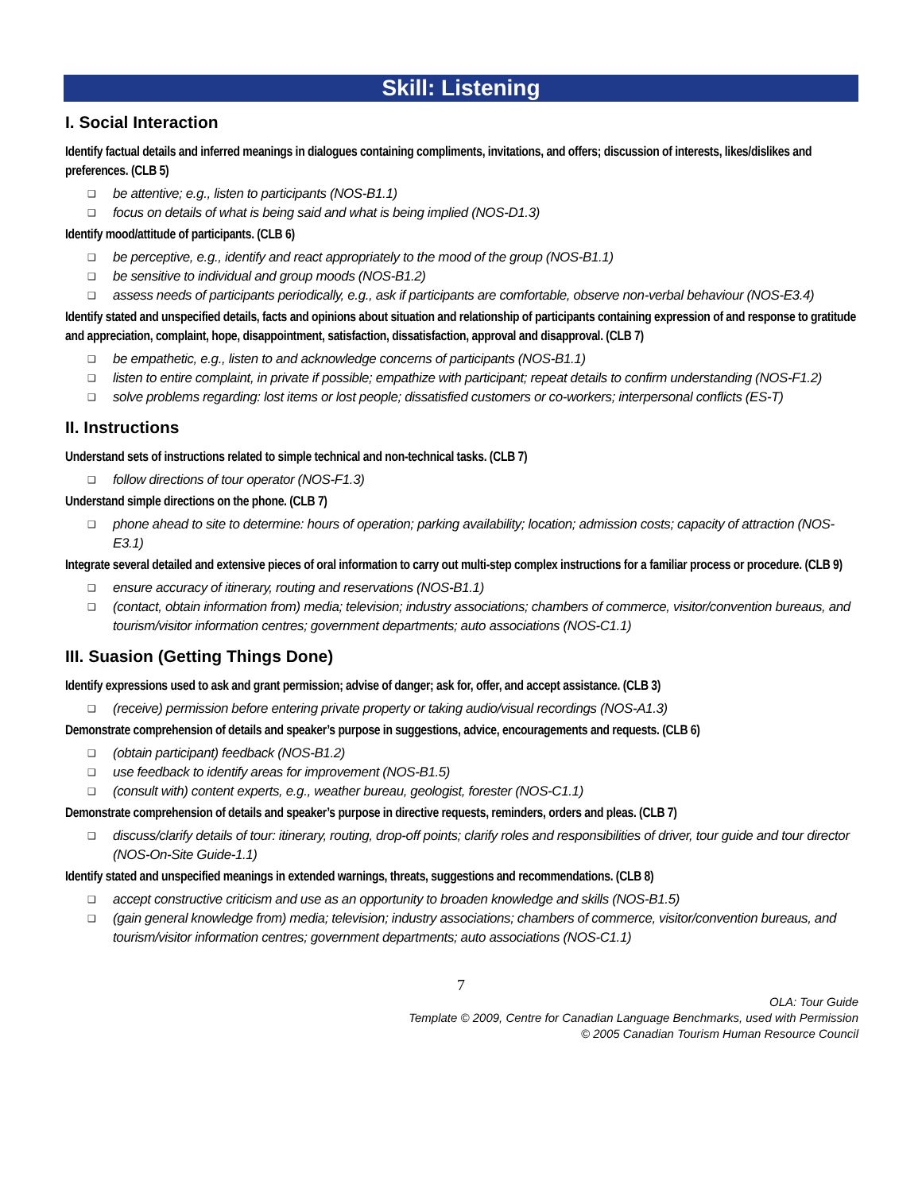Skill: Listening
I. Social Interaction
Identify factual details and inferred meanings in dialogues containing compliments, invitations, and offers; discussion of interests, likes/dislikes and preferences. (CLB 5)
❑ be attentive; e.g., listen to participants (NOS-B1.1)
❑ focus on details of what is being said and what is being implied (NOS-D1.3)
Identify mood/attitude of participants. (CLB 6)
❑ be perceptive, e.g., identify and react appropriately to the mood of the group (NOS-B1.1)
❑ be sensitive to individual and group moods (NOS-B1.2)
❑ assess needs of participants periodically, e.g., ask if participants are comfortable, observe non-verbal behaviour (NOS-E3.4)
Identify stated and unspecified details, facts and opinions about situation and relationship of participants containing expression of and response to gratitude and appreciation, complaint, hope, disappointment, satisfaction, dissatisfaction, approval and disapproval. (CLB 7)
❑ be empathetic, e.g., listen to and acknowledge concerns of participants (NOS-B1.1)
❑ listen to entire complaint, in private if possible; empathize with participant; repeat details to confirm understanding (NOS-F1.2)
❑ solve problems regarding: lost items or lost people; dissatisfied customers or co-workers; interpersonal conflicts (ES-T)
II. Instructions
Understand sets of instructions related to simple technical and non-technical tasks. (CLB 7)
❑ follow directions of tour operator (NOS-F1.3)
Understand simple directions on the phone. (CLB 7)
❑ phone ahead to site to determine: hours of operation; parking availability; location; admission costs; capacity of attraction (NOS-E3.1)
Integrate several detailed and extensive pieces of oral information to carry out multi-step complex instructions for a familiar process or procedure. (CLB 9)
❑ ensure accuracy of itinerary, routing and reservations (NOS-B1.1)
❑ (contact, obtain information from) media; television; industry associations; chambers of commerce, visitor/convention bureaus, and tourism/visitor information centres; government departments; auto associations (NOS-C1.1)
III. Suasion (Getting Things Done)
Identify expressions used to ask and grant permission; advise of danger; ask for, offer, and accept assistance. (CLB 3)
❑ (receive) permission before entering private property or taking audio/visual recordings (NOS-A1.3)
Demonstrate comprehension of details and speaker’s purpose in suggestions, advice, encouragements and requests. (CLB 6)
❑ (obtain participant) feedback (NOS-B1.2)
❑ use feedback to identify areas for improvement (NOS-B1.5)
❑ (consult with) content experts, e.g., weather bureau, geologist, forester (NOS-C1.1)
Demonstrate comprehension of details and speaker’s purpose in directive requests, reminders, orders and pleas. (CLB 7)
❑ discuss/clarify details of tour: itinerary, routing, drop-off points; clarify roles and responsibilities of driver, tour guide and tour director (NOS-On-Site Guide-1.1)
Identify stated and unspecified meanings in extended warnings, threats, suggestions and recommendations. (CLB 8)
❑ accept constructive criticism and use as an opportunity to broaden knowledge and skills (NOS-B1.5)
❑ (gain general knowledge from) media; television; industry associations; chambers of commerce, visitor/convention bureaus, and tourism/visitor information centres; government departments; auto associations (NOS-C1.1)
7
OLA: Tour Guide
Template © 2009, Centre for Canadian Language Benchmarks, used with Permission
© 2005 Canadian Tourism Human Resource Council